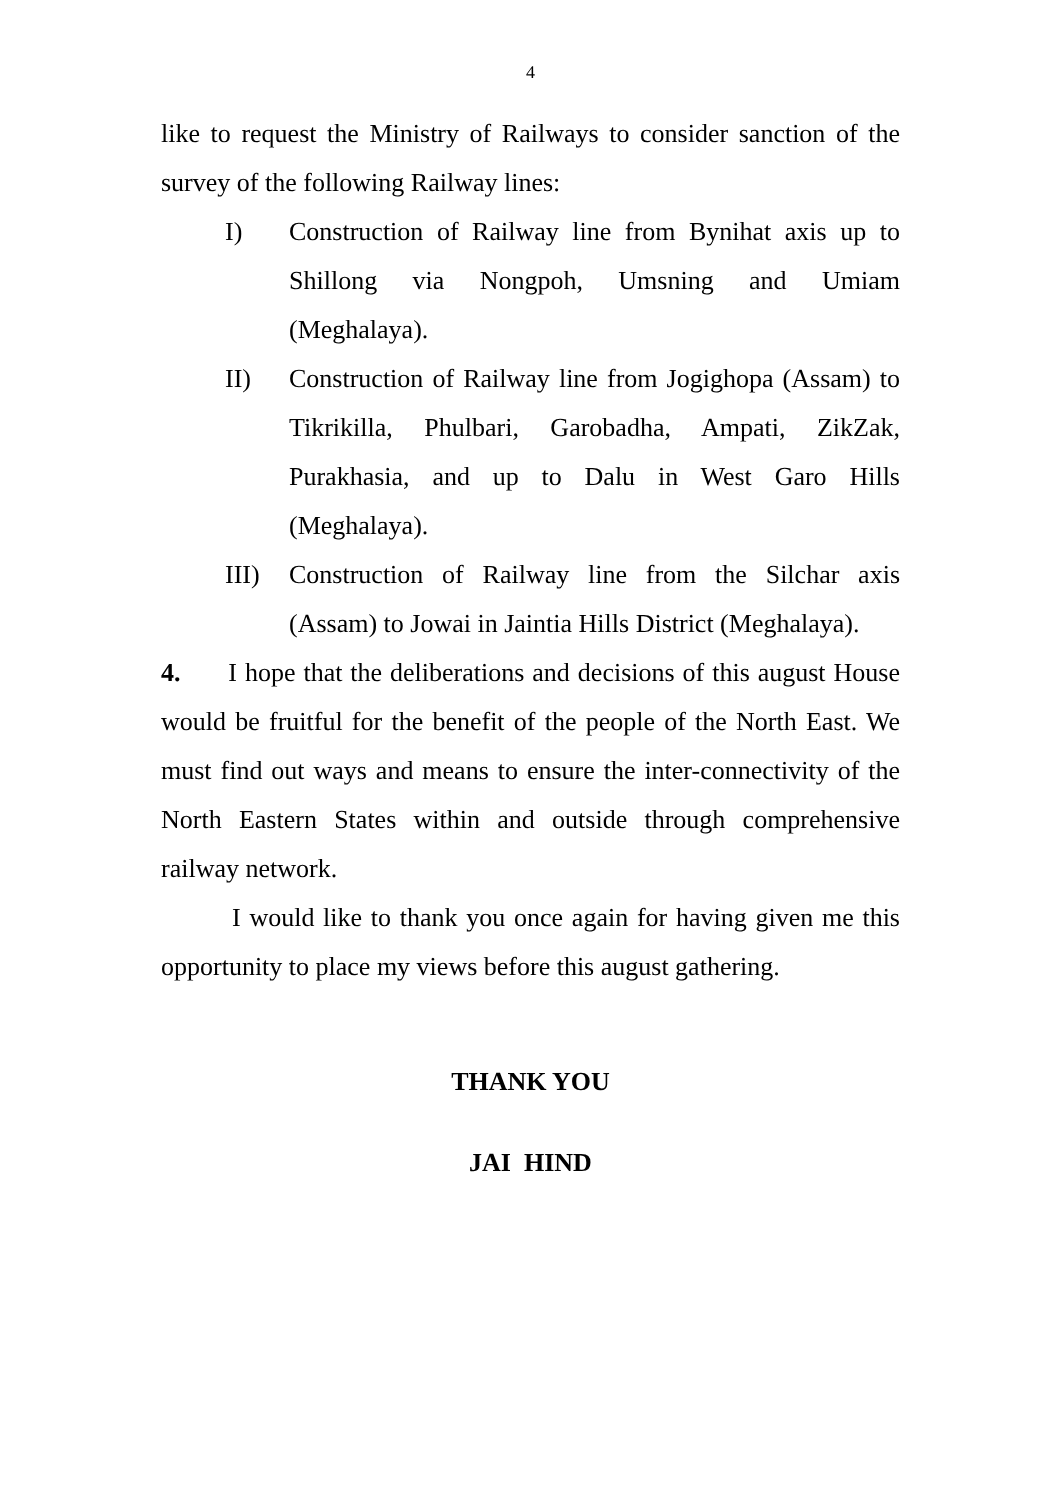4
like to request the Ministry of Railways to consider sanction of the survey of the following Railway lines:
I) Construction of Railway line from Bynihat axis up to Shillong via Nongpoh, Umsning and Umiam (Meghalaya).
II) Construction of Railway line from Jogighopa (Assam) to Tikrikilla, Phulbari, Garobadha, Ampati, ZikZak, Purakhasia, and up to Dalu in West Garo Hills (Meghalaya).
III) Construction of Railway line from the Silchar axis (Assam) to Jowai in Jaintia Hills District (Meghalaya).
4. I hope that the deliberations and decisions of this august House would be fruitful for the benefit of the people of the North East. We must find out ways and means to ensure the inter-connectivity of the North Eastern States within and outside through comprehensive railway network.
I would like to thank you once again for having given me this opportunity to place my views before this august gathering.
THANK YOU
JAI HIND